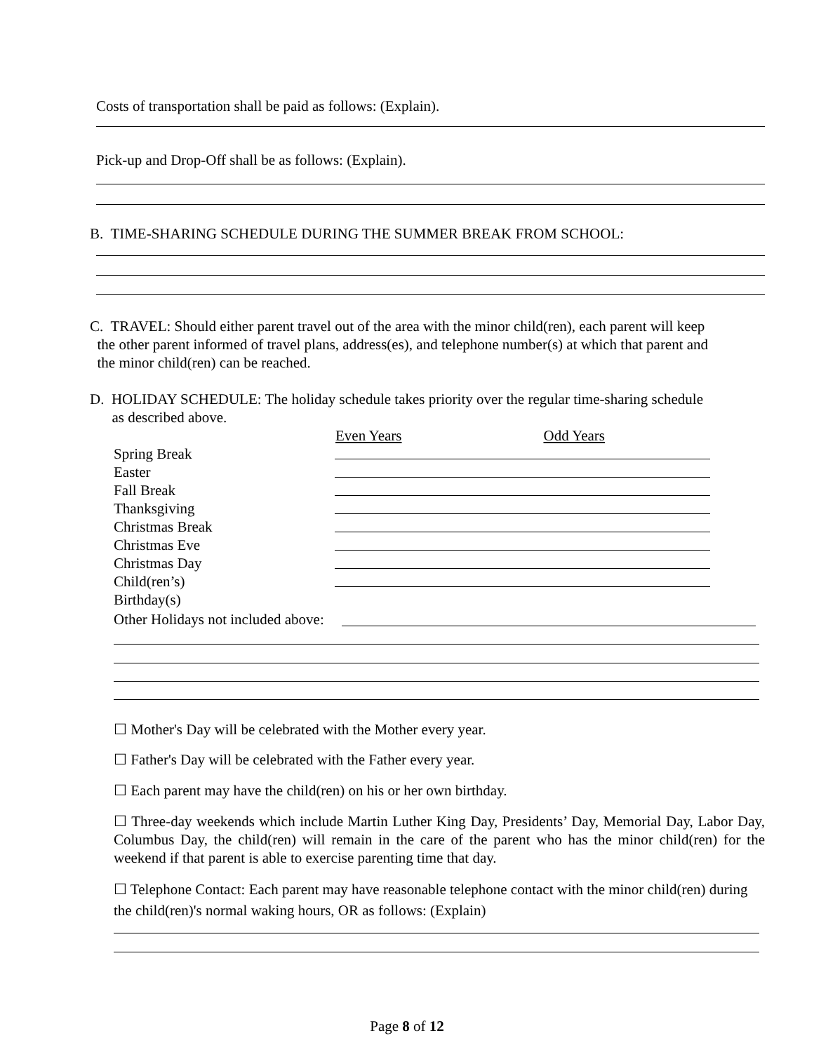Costs of transportation shall be paid as follows: (Explain).
Pick-up and Drop-Off shall be as follows: (Explain).
B. TIME-SHARING SCHEDULE DURING THE SUMMER BREAK FROM SCHOOL:
C. TRAVEL: Should either parent travel out of the area with the minor child(ren), each parent will keep
the other parent informed of travel plans, address(es), and telephone number(s) at which that parent and
the minor child(ren) can be reached.
D. HOLIDAY SCHEDULE: The holiday schedule takes priority over the regular time-sharing schedule
as described above.
Even Years Odd Years
Spring Break
Easter
Fall Break
Thanksgiving
Christmas Break
Christmas Eve
Christmas Day
Child(ren’s) Birthday(s)
Other Holidays not included above:
☐ Mother's Day will be celebrated with the Mother every year.
☐ Father's Day will be celebrated with the Father every year.
☐ Each parent may have the child(ren) on his or her own birthday.
☐ Three-day weekends which include Martin Luther King Day, Presidents’ Day, Memorial Day, Labor Day, Columbus Day, the child(ren) will remain in the care of the parent who has the minor child(ren) for the weekend if that parent is able to exercise parenting time that day.
☐ Telephone Contact: Each parent may have reasonable telephone contact with the minor child(ren) during the child(ren)'s normal waking hours, OR as follows: (Explain)
Page 8 of 12